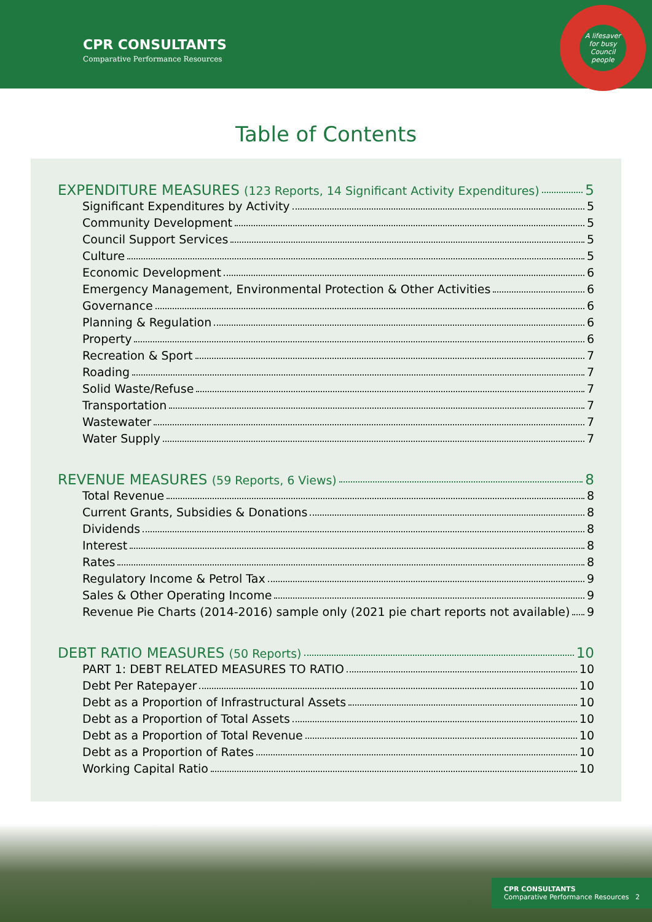CPR CONSULTANTS
Comparative Performance Resources
A lifesaver for busy Council people
Table of Contents
EXPENDITURE MEASURES (123 Reports, 14 Significant Activity Expenditures) 5
Significant Expenditures by Activity 5
Community Development 5
Council Support Services 5
Culture 5
Economic Development 6
Emergency Management, Environmental Protection & Other Activities 6
Governance 6
Planning & Regulation 6
Property 6
Recreation & Sport 7
Roading 7
Solid Waste/Refuse 7
Transportation 7
Wastewater 7
Water Supply 7
REVENUE MEASURES (59 Reports, 6 Views) 8
Total Revenue 8
Current Grants, Subsidies & Donations 8
Dividends 8
Interest 8
Rates 8
Regulatory Income & Petrol Tax 9
Sales & Other Operating Income 9
Revenue Pie Charts (2014-2016) sample only (2021 pie chart reports not available) 9
DEBT RATIO MEASURES (50 Reports) 10
PART 1: DEBT RELATED MEASURES TO RATIO 10
Debt Per Ratepayer 10
Debt as a Proportion of Infrastructural Assets 10
Debt as a Proportion of Total Assets 10
Debt as a Proportion of Total Revenue 10
Debt as a Proportion of Rates 10
Working Capital Ratio 10
CPR CONSULTANTS
Comparative Performance Resources 2